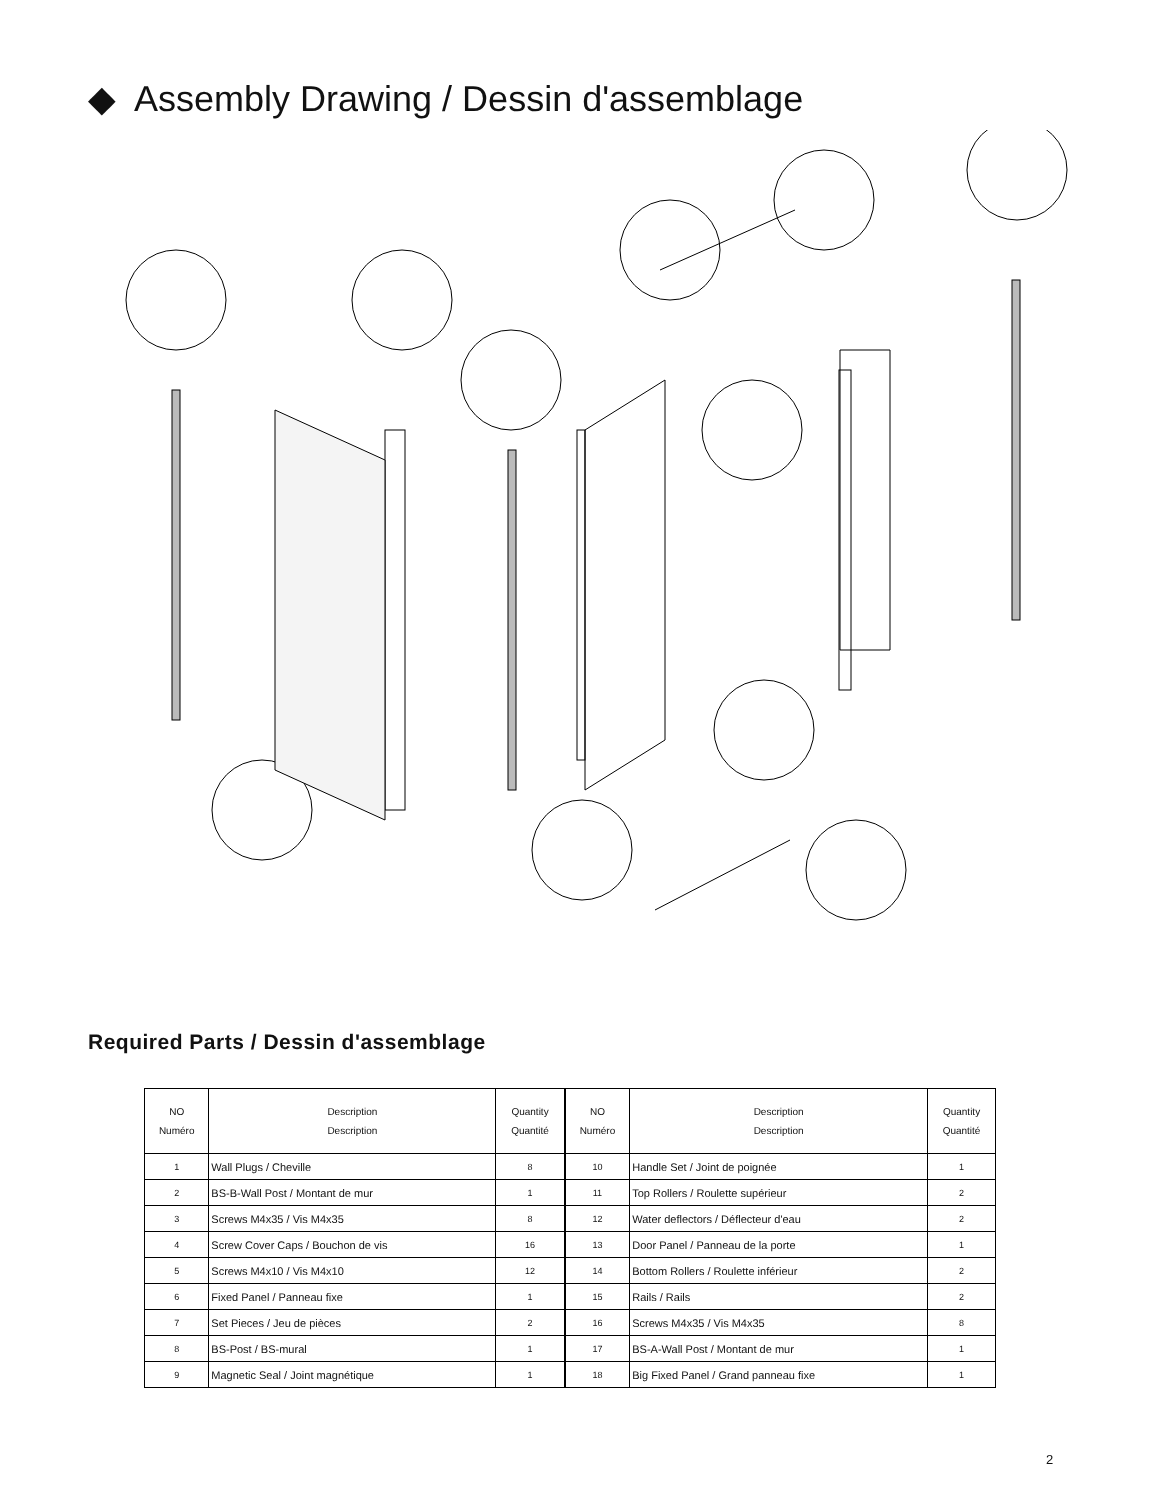◆ Assembly Drawing / Dessin d'assemblage
Required Parts / Dessin d'assemblage
| NO Numéro | Description Description | Quantity Quantité | NO Numéro | Description Description | Quantity Quantité |
| --- | --- | --- | --- | --- | --- |
| 1 | Wall Plugs / Cheville | 8 | 10 | Handle Set / Joint de poignée | 1 |
| 2 | BS-B-Wall Post / Montant de mur | 1 | 11 | Top Rollers / Roulette supérieur | 2 |
| 3 | Screws M4x35 / Vis M4x35 | 8 | 12 | Water deflectors / Déflecteur d'eau | 2 |
| 4 | Screw Cover Caps / Bouchon de vis | 16 | 13 | Door Panel / Panneau de la porte | 1 |
| 5 | Screws M4x10 / Vis M4x10 | 12 | 14 | Bottom Rollers / Roulette inférieur | 2 |
| 6 | Fixed Panel / Panneau fixe | 1 | 15 | Rails / Rails | 2 |
| 7 | Set Pieces / Jeu de pièces | 2 | 16 | Screws M4x35 / Vis M4x35 | 8 |
| 8 | BS-Post / BS-mural | 1 | 17 | BS-A-Wall Post / Montant de mur | 1 |
| 9 | Magnetic Seal / Joint magnétique | 1 | 18 | Big Fixed Panel / Grand panneau fixe | 1 |
2